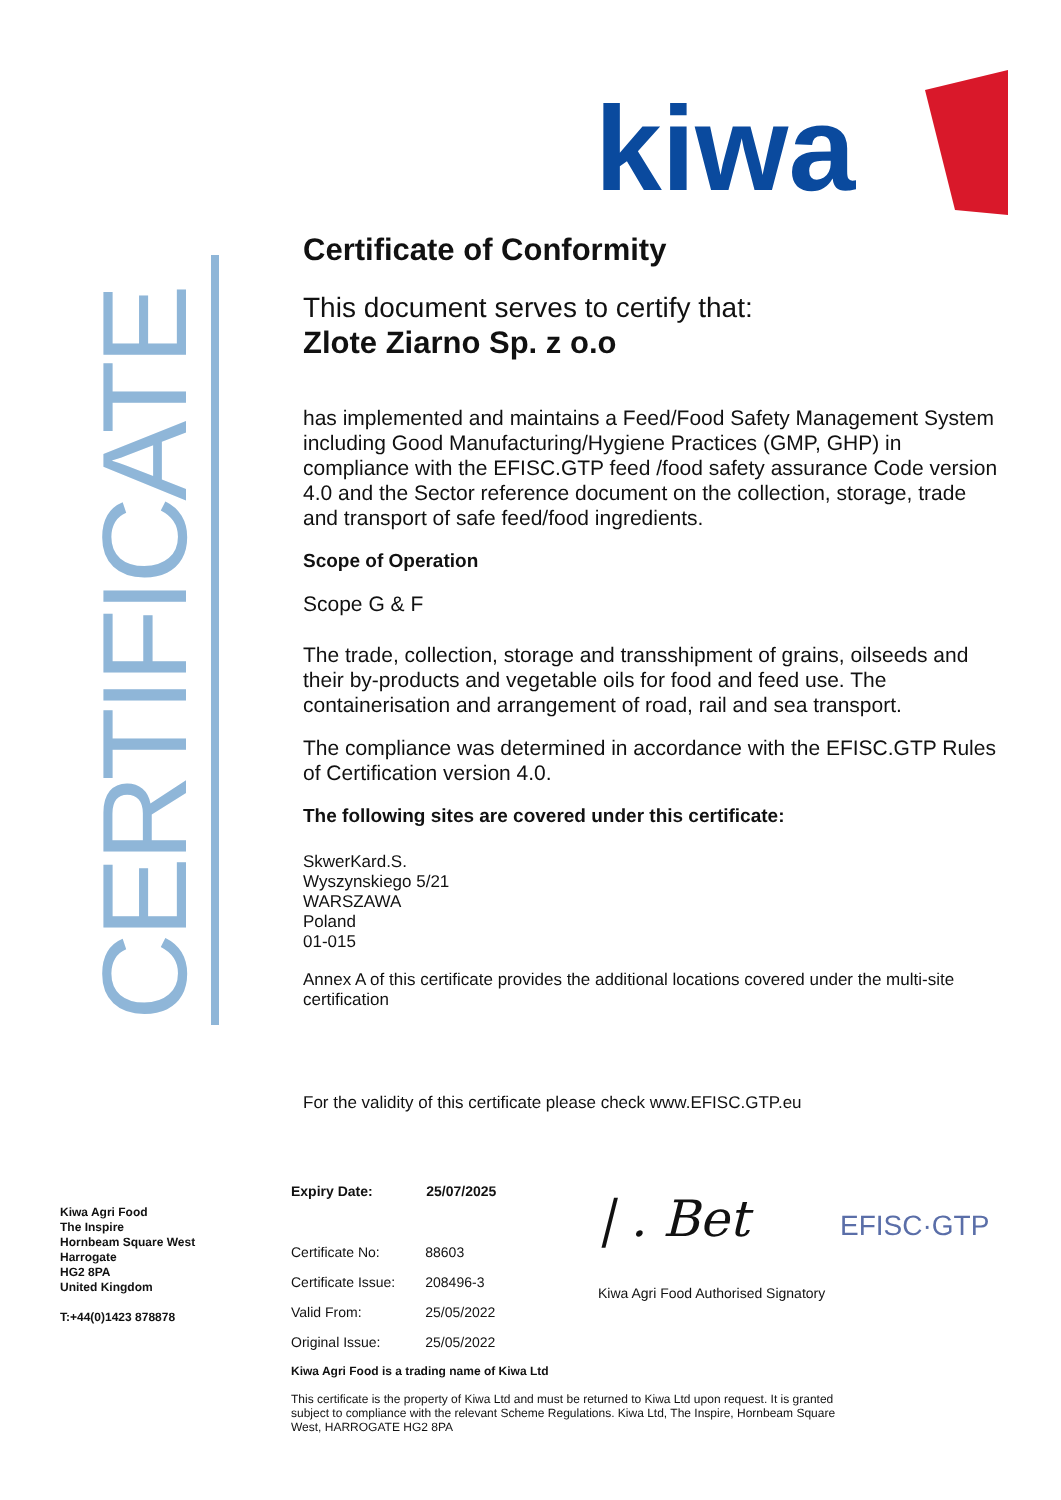kiwa
CERTIFICATE
Certificate of Conformity
This document serves to certify that:
Zlote Ziarno Sp. z o.o
has implemented and maintains a Feed/Food Safety Management System including Good Manufacturing/Hygiene Practices (GMP, GHP) in compliance with the EFISC.GTP feed /food safety assurance Code version 4.0 and the Sector reference document on the collection, storage, trade and transport of safe feed/food ingredients.
Scope of Operation
Scope G & F
The trade, collection, storage and transshipment of grains, oilseeds and their by-products and vegetable oils for food and feed use. The containerisation and arrangement of road, rail and sea transport.
The compliance was determined in accordance with the EFISC.GTP Rules of Certification version 4.0.
The following sites are covered under this certificate:
SkwerKard.S.
Wyszynskiego 5/21
WARSZAWA
Poland
01-015
Annex A of this certificate provides the additional locations covered under the multi-site certification
For the validity of this certificate please check www.EFISC.GTP.eu
Kiwa Agri Food
The Inspire
Hornbeam Square West
Harrogate
HG2 8PA
United Kingdom
T:+44(0)1423 878878
| Expiry Date: | 25/07/2025 |
| --- | --- |
| Certificate No: | 88603 |
| Certificate Issue: | 208496-3 |
| Valid From: | 25/05/2022 |
| Original Issue: | 25/05/2022 |
Kiwa Agri Food is a trading name of Kiwa Ltd
This certificate is the property of Kiwa Ltd and must be returned to Kiwa Ltd upon request. It is granted subject to compliance with the relevant Scheme Regulations. Kiwa Ltd, The Inspire, Hornbeam Square West, HARROGATE HG2 8PA
| . Bet
Kiwa Agri Food Authorised Signatory
EFISC·GTP